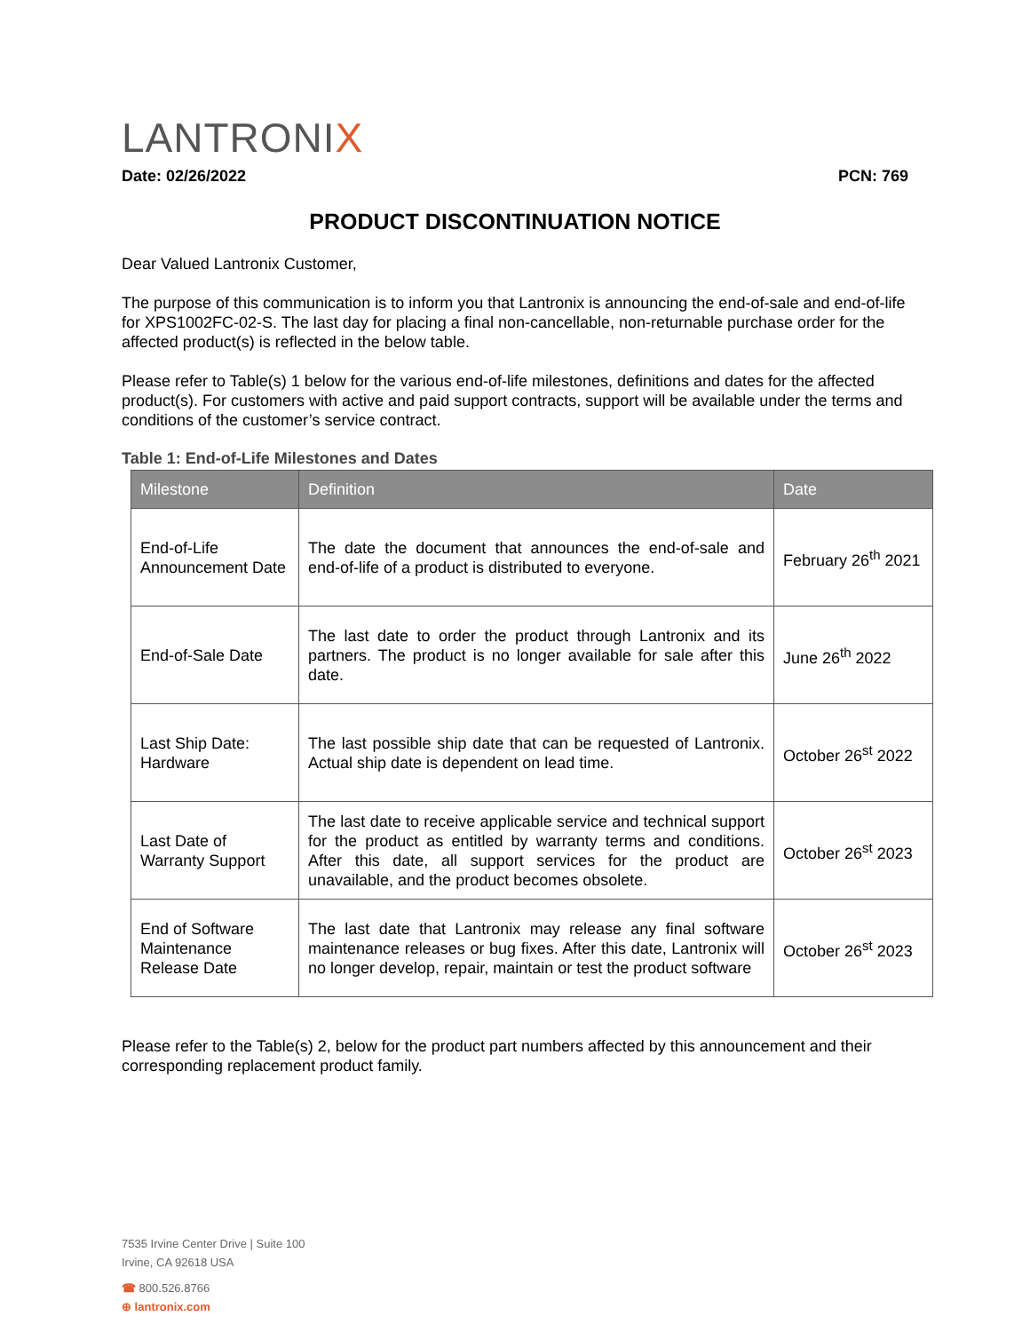LANTRONIX
Date: 02/26/2022 PCN: 769
PRODUCT DISCONTINUATION NOTICE
Dear Valued Lantronix Customer,
The purpose of this communication is to inform you that Lantronix is announcing the end-of-sale and end-of-life for XPS1002FC-02-S. The last day for placing a final non-cancellable, non-returnable purchase order for the affected product(s) is reflected in the below table.
Please refer to Table(s) 1 below for the various end-of-life milestones, definitions and dates for the affected product(s). For customers with active and paid support contracts, support will be available under the terms and conditions of the customer’s service contract.
Table 1: End-of-Life Milestones and Dates
| Milestone | Definition | Date |
| --- | --- | --- |
| End-of-Life Announcement Date | The date the document that announces the end-of-sale and end-of-life of a product is distributed to everyone. | February 26<sup>th</sup> 2021 |
| End-of-Sale Date | The last date to order the product through Lantronix and its partners. The product is no longer available for sale after this date. | June 26<sup>th</sup> 2022 |
| Last Ship Date: Hardware | The last possible ship date that can be requested of Lantronix. Actual ship date is dependent on lead time. | October 26<sup>st</sup> 2022 |
| Last Date of Warranty Support | The last date to receive applicable service and technical support for the product as entitled by warranty terms and conditions. After this date, all support services for the product are unavailable, and the product becomes obsolete. | October 26<sup>st</sup> 2023 |
| End of Software Maintenance Release Date | The last date that Lantronix may release any final software maintenance releases or bug fixes. After this date, Lantronix will no longer develop, repair, maintain or test the product software | October 26<sup>st</sup> 2023 |
Please refer to the Table(s) 2, below for the product part numbers affected by this announcement and their corresponding replacement product family.
7535 Irvine Center Drive | Suite 100
Irvine, CA 92618 USA
☎ 800.526.8766
⊕ lantronix.com